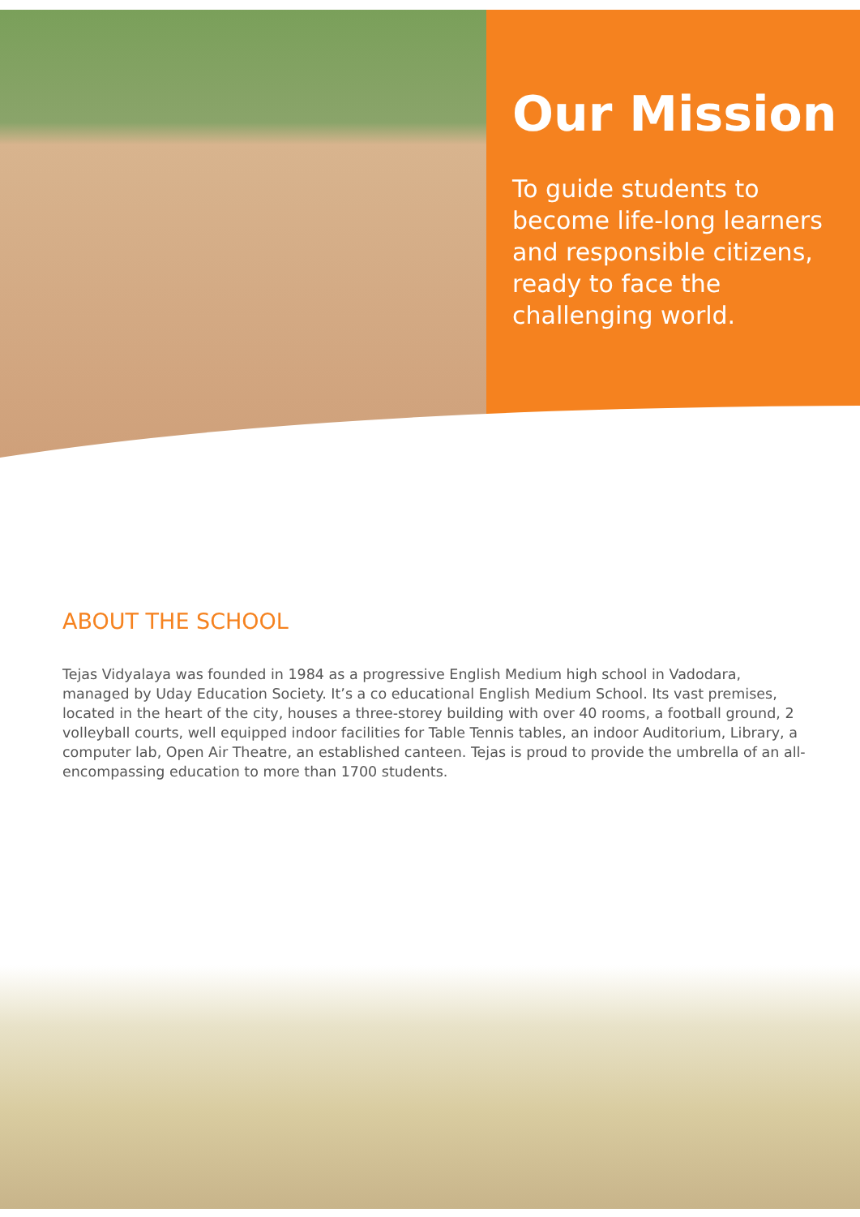Our Mission
To guide students to become life-long learners and responsible citizens, ready to face the challenging world.
ABOUT THE SCHOOL
Tejas Vidyalaya was founded in 1984 as a progressive English Medium high school in Vadodara, managed by Uday Education Society. It’s a co educational English Medium School. Its vast premises, located in the heart of the city, houses a three-storey building with over 40 rooms, a football ground, 2 volleyball courts, well equipped indoor facilities for Table Tennis tables, an indoor Auditorium, Library, a computer lab, Open Air Theatre, an established canteen. Tejas is proud to provide the umbrella of an all-encompassing education to more than 1700 students.